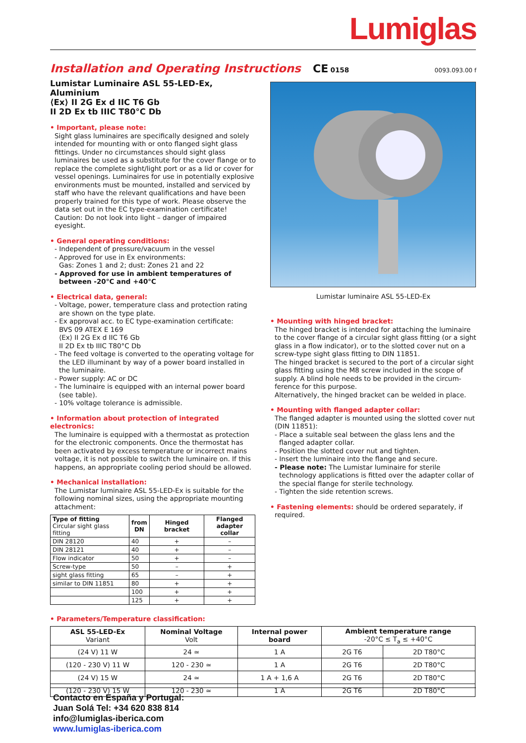Lumiglas
Installation and Operating Instructions
CE 0158
0093.093.00 f
Lumistar Luminaire ASL 55-LED-Ex, Aluminium
⟨Ex⟩ II 2G Ex d IIC T6 Gb
II 2D Ex tb IIIC T80°C Db
• Important, please note:
Sight glass luminaires are specifically designed and solely intended for mounting with or onto flanged sight glass fittings. Under no circumstances should sight glass luminaires be used as a substitute for the cover flange or to replace the complete sight/light port or as a lid or cover for vessel openings. Luminaires for use in potentially explosive environments must be mounted, installed and serviced by staff who have the relevant qualifications and have been properly trained for this type of work. Please observe the data set out in the EC type-examination certificate!
Caution: Do not look into light – danger of impaired eyesight.
• General operating conditions:
- Independent of pressure/vacuum in the vessel
- Approved for use in Ex environments:
Gas: Zones 1 and 2; dust: Zones 21 and 22
- Approved for use in ambient temperatures of between -20°C and +40°C
• Electrical data, general:
- Voltage, power, temperature class and protection rating are shown on the type plate.
- Ex approval acc. to EC type-examination certificate:
BVS 09 ATEX E 169
⟨Ex⟩ II 2G Ex d IIC T6 Gb
II 2D Ex tb IIIC T80°C Db
- The feed voltage is converted to the operating voltage for the LED illuminant by way of a power board installed in the luminaire.
- Power supply: AC or DC
- The luminaire is equipped with an internal power board (see table).
- 10% voltage tolerance is admissible.
• Information about protection of integrated electronics:
The luminaire is equipped with a thermostat as protection for the electronic components. Once the thermostat has been activated by excess temperature or incorrect mains voltage, it is not possible to switch the luminaire on. If this happens, an appropriate cooling period should be allowed.
• Mechanical installation:
The Lumistar luminaire ASL 55-LED-Ex is suitable for the following nominal sizes, using the appropriate mounting attachment:
| Type of fitting Circular sight glass fitting | from DN | Hinged bracket | Flanged adapter collar |
| --- | --- | --- | --- |
| DIN 28120 | 40 | + | – |
| DIN 28121 | 40 | + | – |
| Flow indicator | 50 | + | – |
| Screw-type | 50 | – | + |
| sight glass fitting | 65 | – | + |
| similar to DIN 11851 | 80 | + | + |
| | 100 | + | + |
| | 125 | + | + |
Lumistar luminaire ASL 55-LED-Ex
• Mounting with hinged bracket:
The hinged bracket is intended for attaching the luminaire to the cover flange of a circular sight glass fitting (or a sight glass in a flow indicator), or to the slotted cover nut on a screw-type sight glass fitting to DIN 11851.
The hinged bracket is secured to the port of a circular sight glass fitting using the M8 screw included in the scope of supply. A blind hole needs to be provided in the circum-ference for this purpose.
Alternatively, the hinged bracket can be welded in place.
• Mounting with flanged adapter collar:
The flanged adapter is mounted using the slotted cover nut (DIN 11851):
- Place a suitable seal between the glass lens and the flanged adapter collar.
- Position the slotted cover nut and tighten.
- Insert the luminaire into the flange and secure.
- Please note: The Lumistar luminaire for sterile technology applications is fitted over the adapter collar of the special flange for sterile technology.
- Tighten the side retention screws.
• Fastening elements: should be ordered separately, if
required.
• Parameters/Temperature classification:
| ASL 55-LED-Ex Variant | Nominal Voltage Volt | Internal power board | Ambient temperature range -20°C ≤ T<sub>a</sub> ≤ +40°C | |
| (24 V) 11 W | 24 ≃ | 1 A | 2G T6 | 2D T80°C |
| (120 - 230 V) 11 W | 120 - 230 ≃ | 1 A | 2G T6 | 2D T80°C |
| (24 V) 15 W | 24 ≃ | 1 A + 1,6 A | 2G T6 | 2D T80°C |
| (120 - 230 V) 15 W | 120 - 230 ≃ | 1 A | 2G T6 | 2D T80°C |
Contacto en España y Portugal:
Juan Solá Tel: +34 620 838 814
info@lumiglas-iberica.com
www.lumiglas-iberica.com